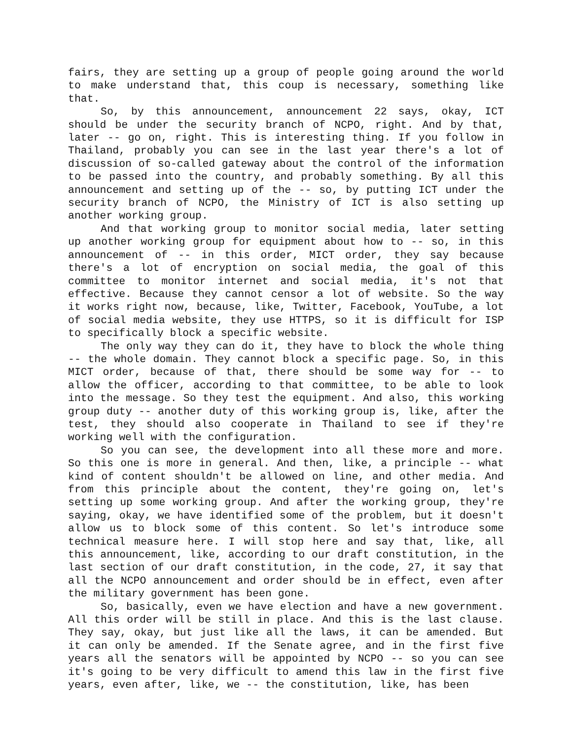fairs, they are setting up a group of people going around the world to make understand that, this coup is necessary, something like that.
So, by this announcement, announcement 22 says, okay, ICT should be under the security branch of NCPO, right. And by that, later -- go on, right. This is interesting thing. If you follow in Thailand, probably you can see in the last year there's a lot of discussion of so-called gateway about the control of the information to be passed into the country, and probably something. By all this announcement and setting up of the -- so, by putting ICT under the security branch of NCPO, the Ministry of ICT is also setting up another working group.
And that working group to monitor social media, later setting up another working group for equipment about how to -- so, in this announcement of -- in this order, MICT order, they say because there's a lot of encryption on social media, the goal of this committee to monitor internet and social media, it's not that effective. Because they cannot censor a lot of website. So the way it works right now, because, like, Twitter, Facebook, YouTube, a lot of social media website, they use HTTPS, so it is difficult for ISP to specifically block a specific website.
The only way they can do it, they have to block the whole thing -- the whole domain. They cannot block a specific page. So, in this MICT order, because of that, there should be some way for -- to allow the officer, according to that committee, to be able to look into the message. So they test the equipment. And also, this working group duty -- another duty of this working group is, like, after the test, they should also cooperate in Thailand to see if they're working well with the configuration.
So you can see, the development into all these more and more. So this one is more in general. And then, like, a principle -- what kind of content shouldn't be allowed on line, and other media. And from this principle about the content, they're going on, let's setting up some working group. And after the working group, they're saying, okay, we have identified some of the problem, but it doesn't allow us to block some of this content. So let's introduce some technical measure here. I will stop here and say that, like, all this announcement, like, according to our draft constitution, in the last section of our draft constitution, in the code, 27, it say that all the NCPO announcement and order should be in effect, even after the military government has been gone.
So, basically, even we have election and have a new government. All this order will be still in place. And this is the last clause. They say, okay, but just like all the laws, it can be amended. But it can only be amended. If the Senate agree, and in the first five years all the senators will be appointed by NCPO -- so you can see it's going to be very difficult to amend this law in the first five years, even after, like, we -- the constitution, like, has been